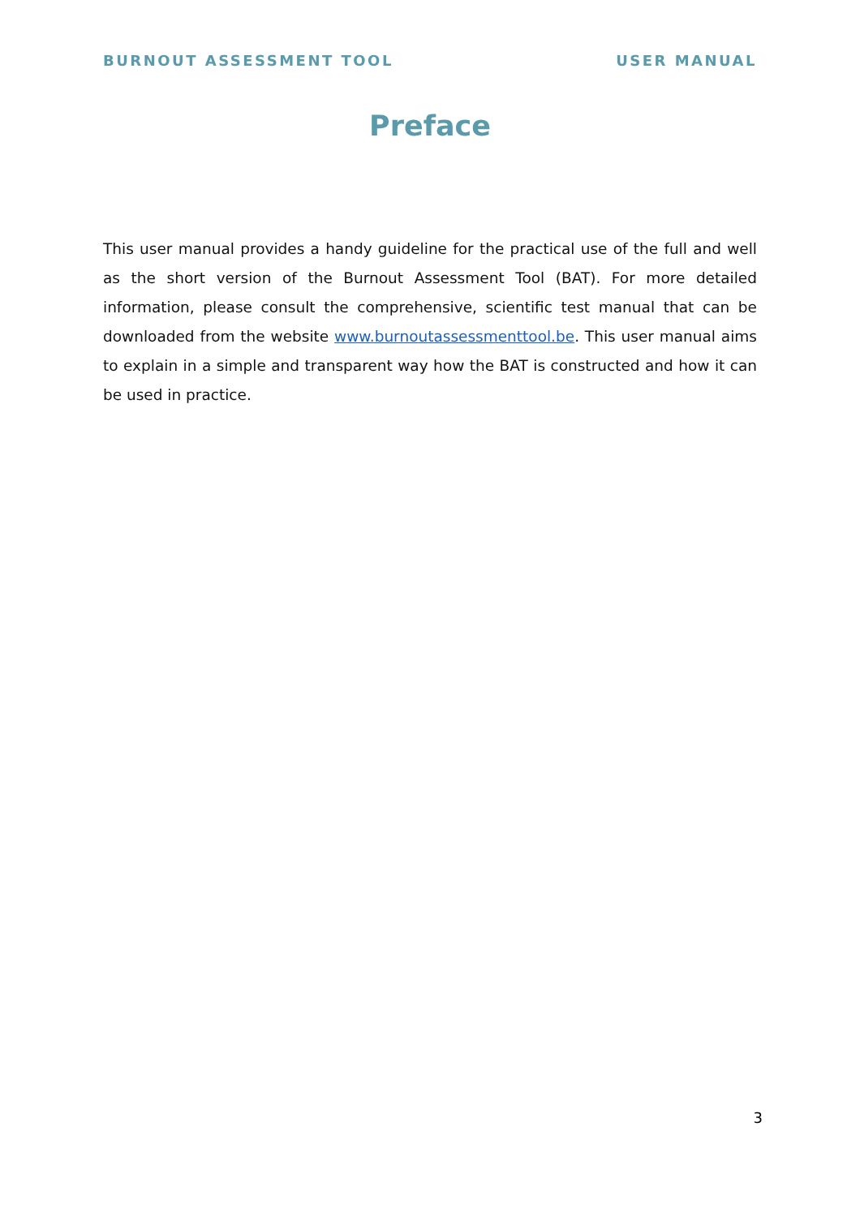BURNOUT ASSESSMENT TOOL USER MANUAL
Preface
This user manual provides a handy guideline for the practical use of the full and well as the short version of the Burnout Assessment Tool (BAT). For more detailed information, please consult the comprehensive, scientific test manual that can be downloaded from the website www.burnoutassessmenttool.be. This user manual aims to explain in a simple and transparent way how the BAT is constructed and how it can be used in practice.
3